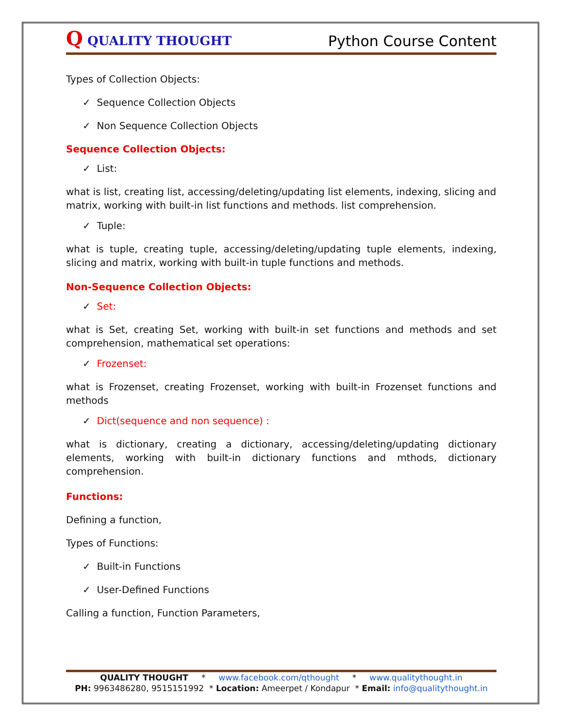Q QUALITY THOUGHT
Python Course Content
Types of Collection Objects:
✓ Sequence Collection Objects
✓ Non Sequence Collection Objects
Sequence Collection Objects:
✓ List:
what is list, creating list, accessing/deleting/updating list elements, indexing, slicing and matrix, working with built-in list functions and methods. list comprehension.
✓ Tuple:
what is tuple, creating tuple, accessing/deleting/updating tuple elements, indexing, slicing and matrix, working with built-in tuple functions and methods.
Non-Sequence Collection Objects:
✓ Set:
what is Set, creating Set, working with built-in set functions and methods and set comprehension, mathematical set operations:
✓ Frozenset:
what is Frozenset, creating Frozenset, working with built-in Frozenset functions and methods
✓ Dict(sequence and non sequence) :
what is dictionary, creating a dictionary, accessing/deleting/updating dictionary elements, working with built-in dictionary functions and mthods, dictionary comprehension.
Functions:
Defining a function,
Types of Functions:
✓ Built-in Functions
✓ User-Defined Functions
Calling a function, Function Parameters,
QUALITY THOUGHT * www.facebook.com/qthought * www.qualitythought.in
PH: 9963486280, 9515151992 * Location: Ameerpet / Kondapur * Email: info@qualitythought.in